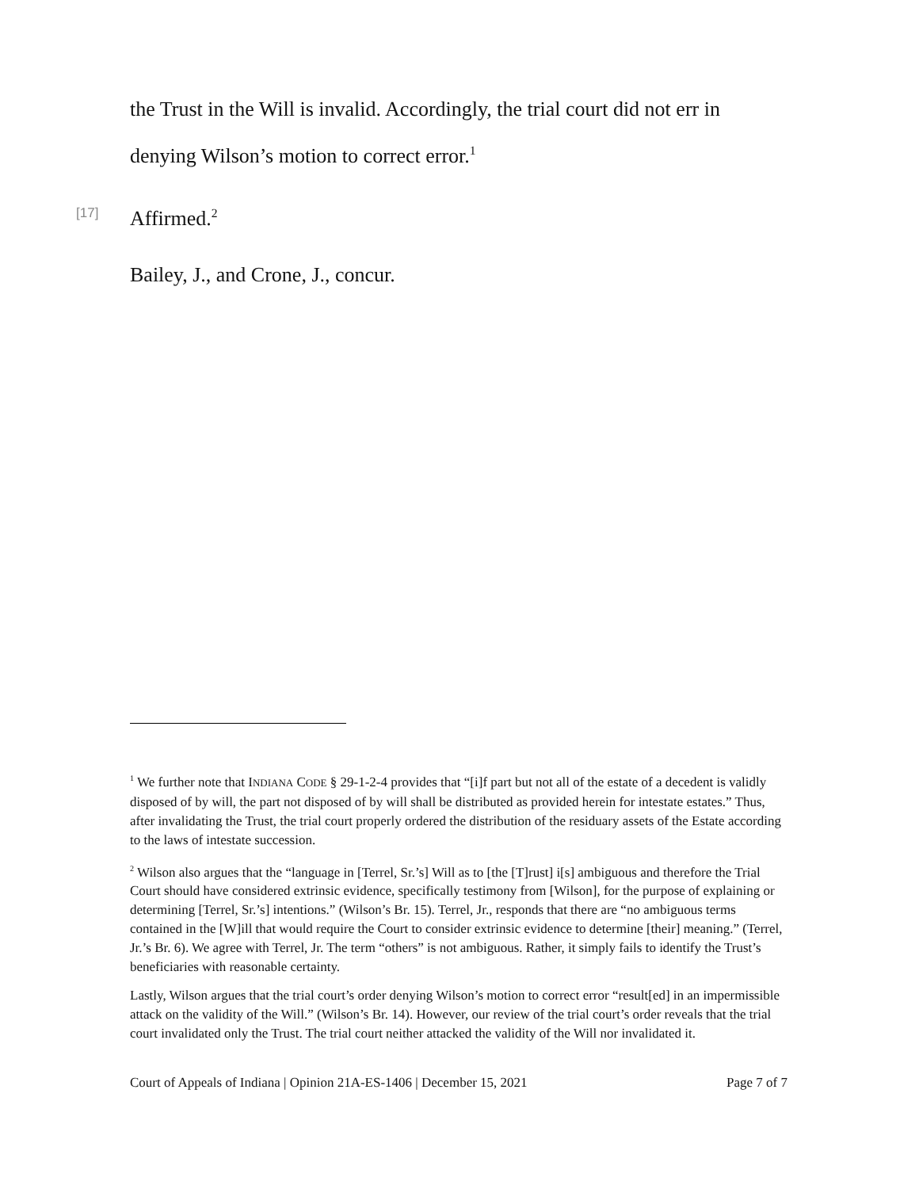the Trust in the Will is invalid. Accordingly, the trial court did not err in denying Wilson’s motion to correct error.<sup>1</sup>
[17] Affirmed.<sup>2</sup>
Bailey, J., and Crone, J., concur.
<sup>1</sup> We further note that INDIANA CODE § 29-1-2-4 provides that “[i]f part but not all of the estate of a decedent is validly disposed of by will, the part not disposed of by will shall be distributed as provided herein for intestate estates.” Thus, after invalidating the Trust, the trial court properly ordered the distribution of the residuary assets of the Estate according to the laws of intestate succession.
<sup>2</sup> Wilson also argues that the “language in [Terrel, Sr.’s] Will as to [the [T]rust] i[s] ambiguous and therefore the Trial Court should have considered extrinsic evidence, specifically testimony from [Wilson], for the purpose of explaining or determining [Terrel, Sr.’s] intentions.” (Wilson’s Br. 15). Terrel, Jr., responds that there are “no ambiguous terms contained in the [W]ill that would require the Court to consider extrinsic evidence to determine [their] meaning.” (Terrel, Jr.’s Br. 6). We agree with Terrel, Jr. The term “others” is not ambiguous. Rather, it simply fails to identify the Trust’s beneficiaries with reasonable certainty.
Lastly, Wilson argues that the trial court’s order denying Wilson’s motion to correct error “result[ed] in an impermissible attack on the validity of the Will.” (Wilson’s Br. 14). However, our review of the trial court’s order reveals that the trial court invalidated only the Trust. The trial court neither attacked the validity of the Will nor invalidated it.
Court of Appeals of Indiana | Opinion 21A-ES-1406 | December 15, 2021 Page 7 of 7